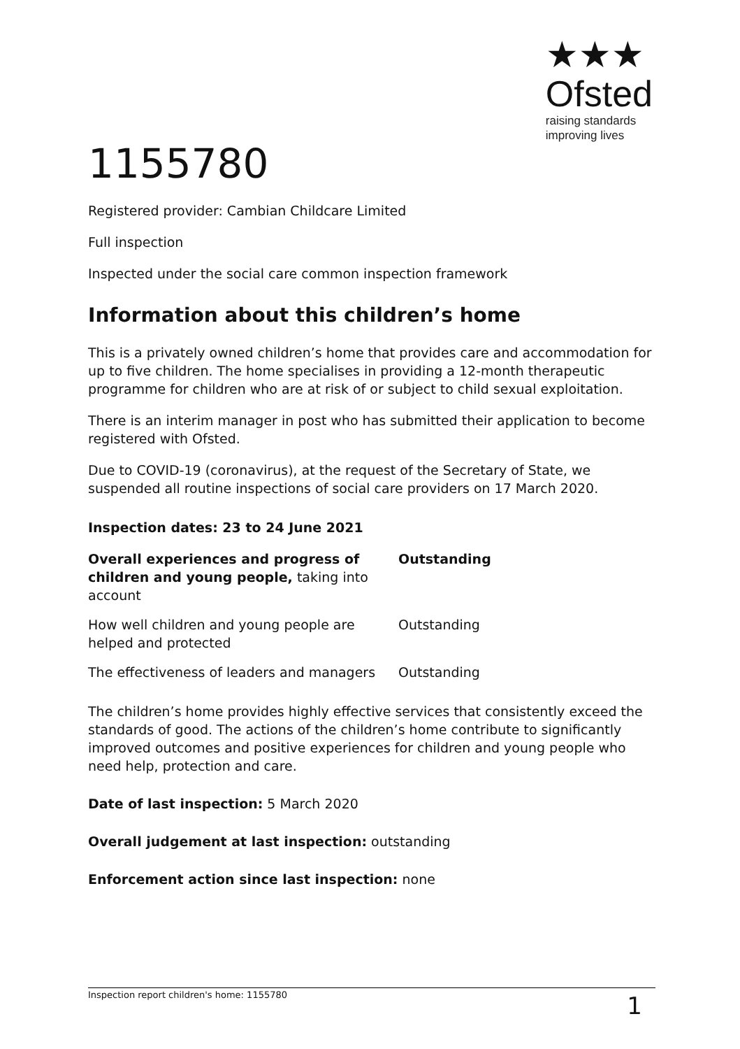★★★
Ofsted
raising standards
improving lives
1155780
Registered provider: Cambian Childcare Limited
Full inspection
Inspected under the social care common inspection framework
Information about this children’s home
This is a privately owned children’s home that provides care and accommodation for up to five children. The home specialises in providing a 12-month therapeutic programme for children who are at risk of or subject to child sexual exploitation.
There is an interim manager in post who has submitted their application to become registered with Ofsted.
Due to COVID-19 (coronavirus), at the request of the Secretary of State, we suspended all routine inspections of social care providers on 17 March 2020.
Inspection dates: 23 to 24 June 2021
| Overall experiences and progress of children and young people, taking into account | Outstanding |
| How well children and young people are helped and protected | Outstanding |
| The effectiveness of leaders and managers | Outstanding |
The children’s home provides highly effective services that consistently exceed the standards of good. The actions of the children’s home contribute to significantly improved outcomes and positive experiences for children and young people who need help, protection and care.
Date of last inspection: 5 March 2020
Overall judgement at last inspection: outstanding
Enforcement action since last inspection: none
Inspection report children's home: 1155780 1